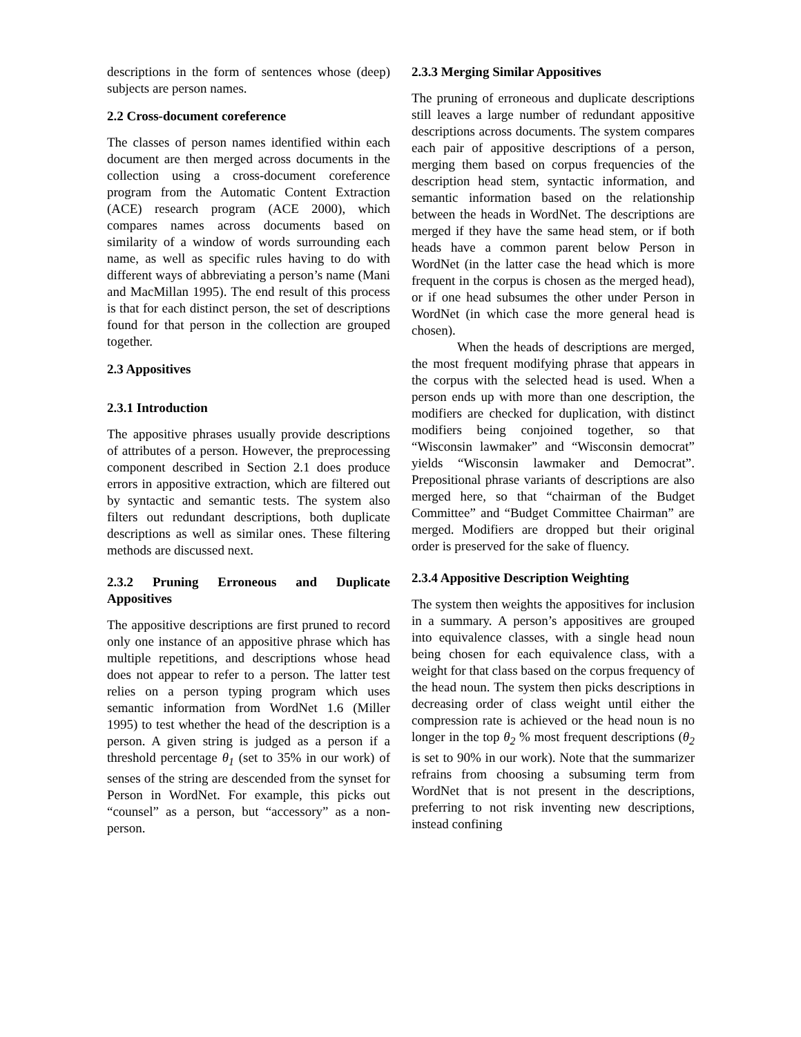descriptions in the form of sentences whose (deep) subjects are person names.
2.2 Cross-document coreference
The classes of person names identified within each document are then merged across documents in the collection using a cross-document coreference program from the Automatic Content Extraction (ACE) research program (ACE 2000), which compares names across documents based on similarity of a window of words surrounding each name, as well as specific rules having to do with different ways of abbreviating a person’s name (Mani and MacMillan 1995). The end result of this process is that for each distinct person, the set of descriptions found for that person in the collection are grouped together.
2.3 Appositives
2.3.1 Introduction
The appositive phrases usually provide descriptions of attributes of a person. However, the preprocessing component described in Section 2.1 does produce errors in appositive extraction, which are filtered out by syntactic and semantic tests. The system also filters out redundant descriptions, both duplicate descriptions as well as similar ones. These filtering methods are discussed next.
2.3.2 Pruning Erroneous and Duplicate Appositives
The appositive descriptions are first pruned to record only one instance of an appositive phrase which has multiple repetitions, and descriptions whose head does not appear to refer to a person. The latter test relies on a person typing program which uses semantic information from WordNet 1.6 (Miller 1995) to test whether the head of the description is a person. A given string is judged as a person if a threshold percentage θ<sub>1</sub> (set to 35% in our work) of senses of the string are descended from the synset for Person in WordNet. For example, this picks out “counsel” as a person, but “accessory” as a non-person.
2.3.3 Merging Similar Appositives
The pruning of erroneous and duplicate descriptions still leaves a large number of redundant appositive descriptions across documents. The system compares each pair of appositive descriptions of a person, merging them based on corpus frequencies of the description head stem, syntactic information, and semantic information based on the relationship between the heads in WordNet. The descriptions are merged if they have the same head stem, or if both heads have a common parent below Person in WordNet (in the latter case the head which is more frequent in the corpus is chosen as the merged head), or if one head subsumes the other under Person in WordNet (in which case the more general head is chosen).
When the heads of descriptions are merged, the most frequent modifying phrase that appears in the corpus with the selected head is used. When a person ends up with more than one description, the modifiers are checked for duplication, with distinct modifiers being conjoined together, so that “Wisconsin lawmaker” and “Wisconsin democrat” yields “Wisconsin lawmaker and Democrat”. Prepositional phrase variants of descriptions are also merged here, so that “chairman of the Budget Committee” and “Budget Committee Chairman” are merged. Modifiers are dropped but their original order is preserved for the sake of fluency.
2.3.4 Appositive Description Weighting
The system then weights the appositives for inclusion in a summary. A person’s appositives are grouped into equivalence classes, with a single head noun being chosen for each equivalence class, with a weight for that class based on the corpus frequency of the head noun. The system then picks descriptions in decreasing order of class weight until either the compression rate is achieved or the head noun is no longer in the top θ<sub>2</sub> % most frequent descriptions (θ<sub>2</sub> is set to 90% in our work). Note that the summarizer refrains from choosing a subsuming term from WordNet that is not present in the descriptions, preferring to not risk inventing new descriptions, instead confining